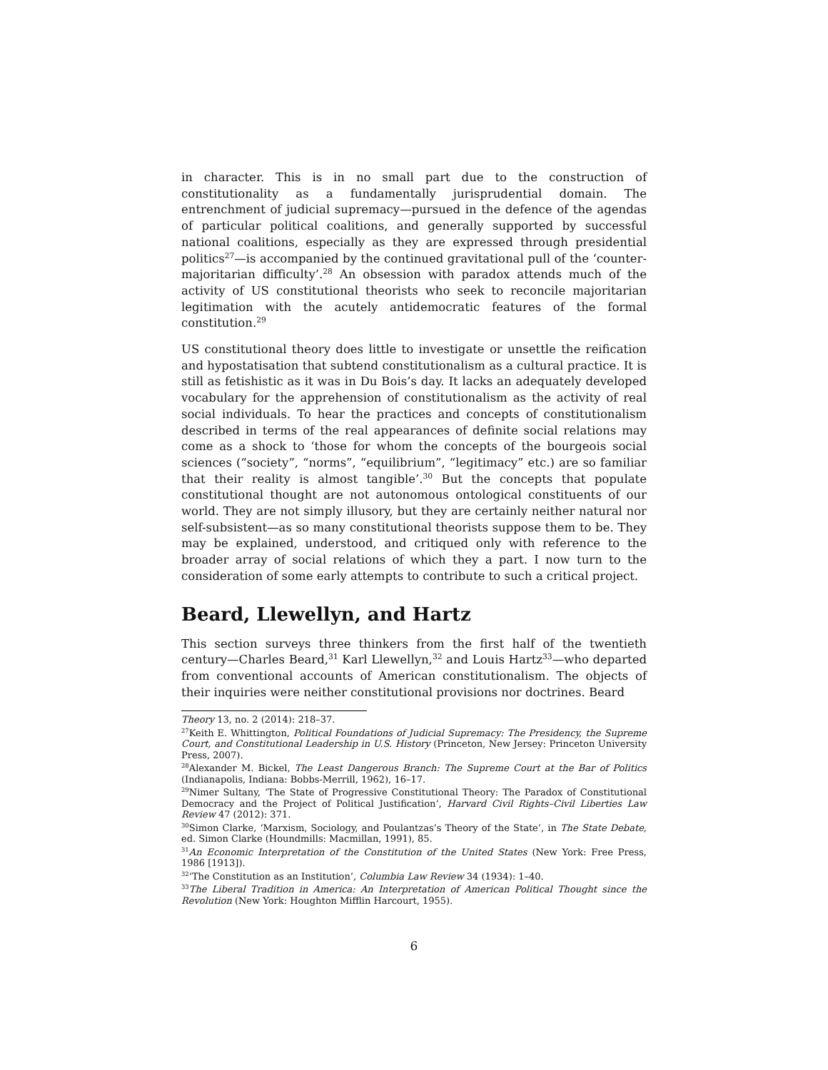in character. This is in no small part due to the construction of constitutionality as a fundamentally jurisprudential domain. The entrenchment of judicial supremacy—pursued in the defence of the agendas of particular political coalitions, and generally supported by successful national coalitions, especially as they are expressed through presidential politics<sup>27</sup>—is accompanied by the continued gravitational pull of the ‘counter-majoritarian difficulty’.<sup>28</sup> An obsession with paradox attends much of the activity of US constitutional theorists who seek to reconcile majoritarian legitimation with the acutely antidemocratic features of the formal constitution.<sup>29</sup>
US constitutional theory does little to investigate or unsettle the reification and hypostatisation that subtend constitutionalism as a cultural practice. It is still as fetishistic as it was in Du Bois’s day. It lacks an adequately developed vocabulary for the apprehension of constitutionalism as the activity of real social individuals. To hear the practices and concepts of constitutionalism described in terms of the real appearances of definite social relations may come as a shock to ‘those for whom the concepts of the bourgeois social sciences (“society”, “norms”, “equilibrium”, “legitimacy” etc.) are so familiar that their reality is almost tangible’.<sup>30</sup> But the concepts that populate constitutional thought are not autonomous ontological constituents of our world. They are not simply illusory, but they are certainly neither natural nor self-subsistent—as so many constitutional theorists suppose them to be. They may be explained, understood, and critiqued only with reference to the broader array of social relations of which they a part. I now turn to the consideration of some early attempts to contribute to such a critical project.
Beard, Llewellyn, and Hartz
This section surveys three thinkers from the first half of the twentieth century—Charles Beard,<sup>31</sup> Karl Llewellyn,<sup>32</sup> and Louis Hartz<sup>33</sup>—who departed from conventional accounts of American constitutionalism. The objects of their inquiries were neither constitutional provisions nor doctrines. Beard
Theory 13, no. 2 (2014): 218–37.
<sup>27</sup> Keith E. Whittington, Political Foundations of Judicial Supremacy: The Presidency, the Supreme Court, and Constitutional Leadership in U.S. History (Princeton, New Jersey: Princeton University Press, 2007).
<sup>28</sup> Alexander M. Bickel, The Least Dangerous Branch: The Supreme Court at the Bar of Politics (Indianapolis, Indiana: Bobbs-Merrill, 1962), 16–17.
<sup>29</sup> Nimer Sultany, ‘The State of Progressive Constitutional Theory: The Paradox of Constitutional Democracy and the Project of Political Justification’, Harvard Civil Rights–Civil Liberties Law Review 47 (2012): 371.
<sup>30</sup> Simon Clarke, ‘Marxism, Sociology, and Poulantzas’s Theory of the State’, in The State Debate, ed. Simon Clarke (Houndmills: Macmillan, 1991), 85.
<sup>31</sup> An Economic Interpretation of the Constitution of the United States (New York: Free Press, 1986 [1913]).
<sup>32</sup> ‘The Constitution as an Institution’, Columbia Law Review 34 (1934): 1–40.
<sup>33</sup> The Liberal Tradition in America: An Interpretation of American Political Thought since the Revolution (New York: Houghton Mifflin Harcourt, 1955).
6